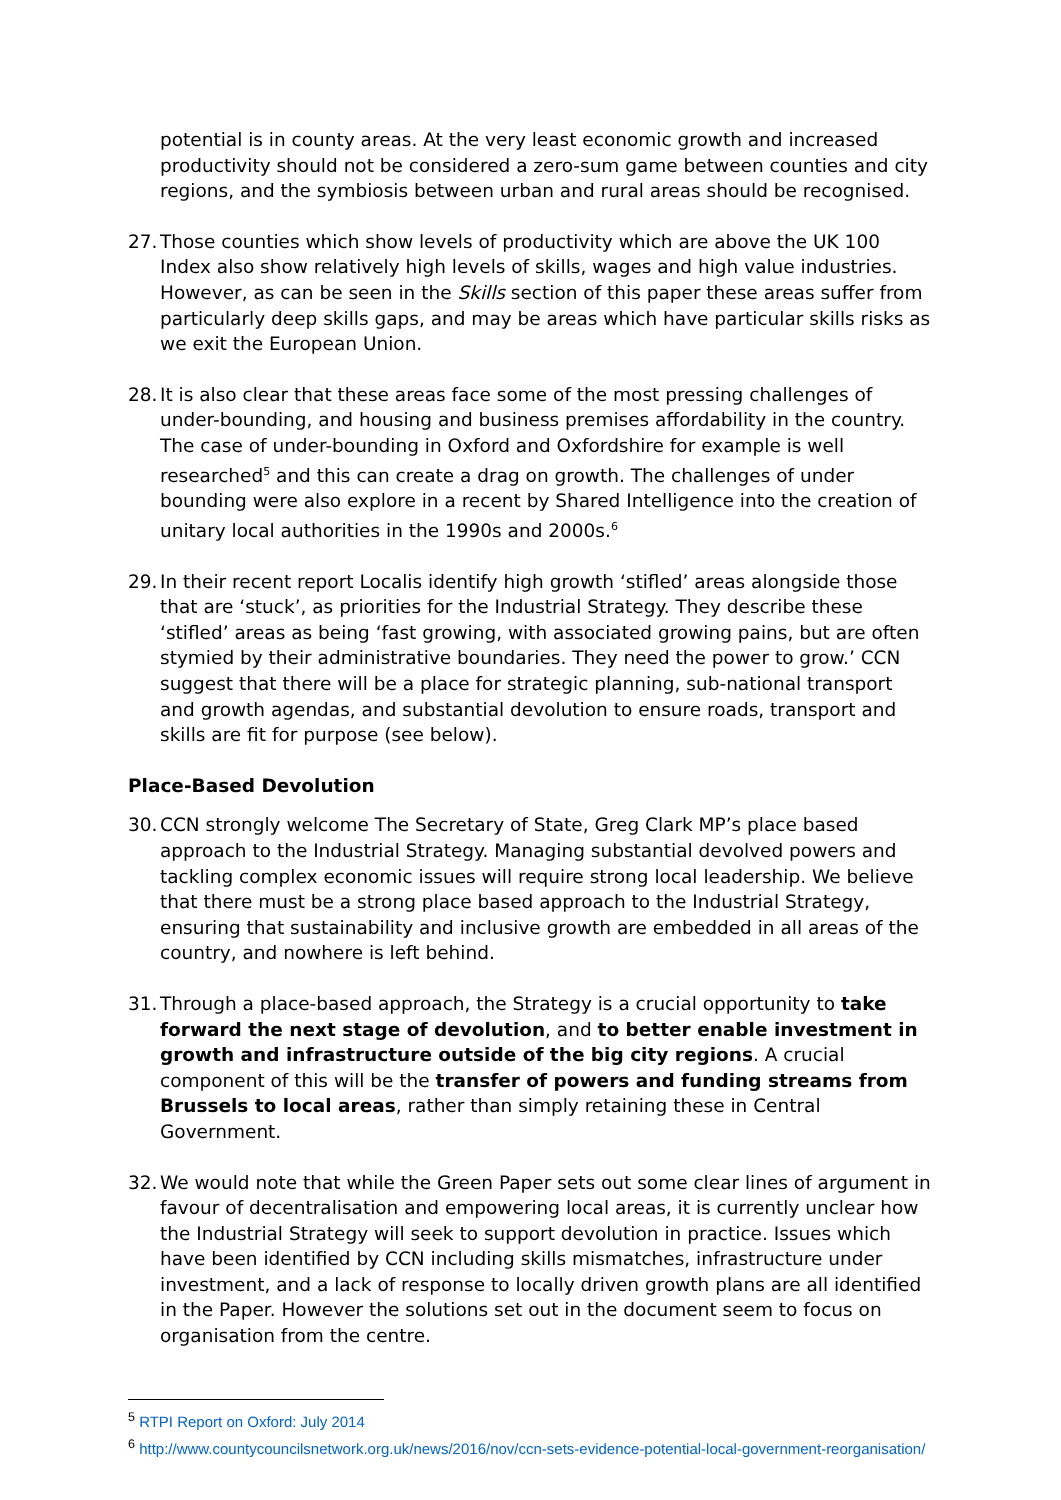potential is in county areas. At the very least economic growth and increased productivity should not be considered a zero-sum game between counties and city regions, and the symbiosis between urban and rural areas should be recognised.
27.
Those counties which show levels of productivity which are above the UK 100 Index also show relatively high levels of skills, wages and high value industries. However, as can be seen in the Skills section of this paper these areas suffer from particularly deep skills gaps, and may be areas which have particular skills risks as we exit the European Union.
28.
It is also clear that these areas face some of the most pressing challenges of under-bounding, and housing and business premises affordability in the country. The case of under-bounding in Oxford and Oxfordshire for example is well researched<sup>5</sup> and this can create a drag on growth. The challenges of under bounding were also explore in a recent by Shared Intelligence into the creation of unitary local authorities in the 1990s and 2000s.<sup>6</sup>
29.
In their recent report Localis identify high growth ‘stifled’ areas alongside those that are ‘stuck’, as priorities for the Industrial Strategy. They describe these ‘stifled’ areas as being ‘fast growing, with associated growing pains, but are often stymied by their administrative boundaries. They need the power to grow.’ CCN suggest that there will be a place for strategic planning, sub-national transport and growth agendas, and substantial devolution to ensure roads, transport and skills are fit for purpose (see below).
Place-Based Devolution
30.
CCN strongly welcome The Secretary of State, Greg Clark MP’s place based approach to the Industrial Strategy. Managing substantial devolved powers and tackling complex economic issues will require strong local leadership. We believe that there must be a strong place based approach to the Industrial Strategy, ensuring that sustainability and inclusive growth are embedded in all areas of the country, and nowhere is left behind.
31.
Through a place-based approach, the Strategy is a crucial opportunity to take forward the next stage of devolution, and to better enable investment in growth and infrastructure outside of the big city regions. A crucial component of this will be the transfer of powers and funding streams from Brussels to local areas, rather than simply retaining these in Central Government.
32.
We would note that while the Green Paper sets out some clear lines of argument in favour of decentralisation and empowering local areas, it is currently unclear how the Industrial Strategy will seek to support devolution in practice. Issues which have been identified by CCN including skills mismatches, infrastructure under investment, and a lack of response to locally driven growth plans are all identified in the Paper. However the solutions set out in the document seem to focus on organisation from the centre.
<sup>5</sup> RTPI Report on Oxford: July 2014
<sup>6</sup> http://www.countycouncilsnetwork.org.uk/news/2016/nov/ccn-sets-evidence-potential-local-government-reorganisation/